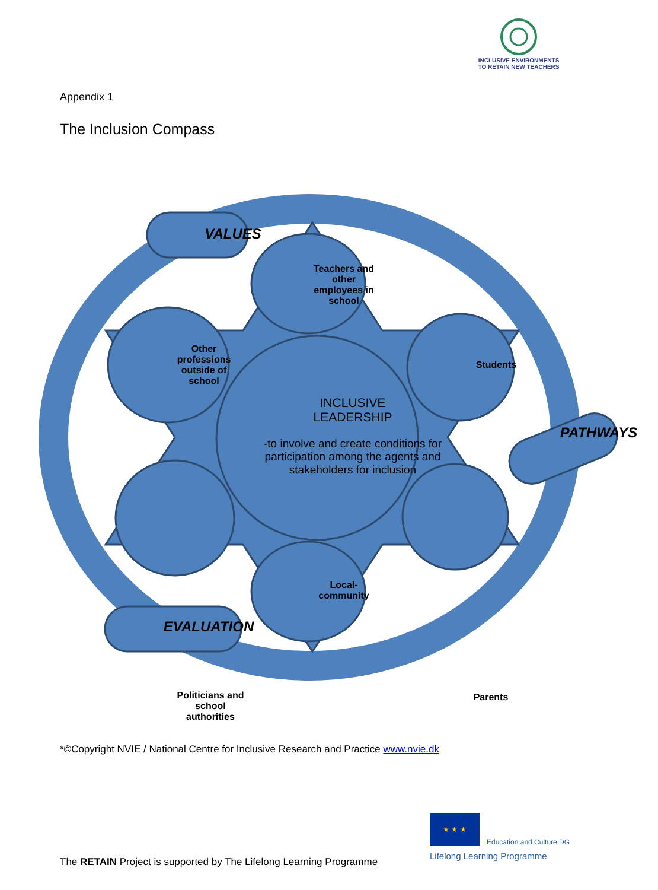INCLUSIVE ENVIRONMENTS
TO RETAIN NEW TEACHERS
Appendix 1
The Inclusion Compass
Teachers and
other
employees in
school
Other
professions
outside of
school
Students
Politicians and
school
authorities
Parents
Local-
community
INCLUSIVE
LEADERSHIP
-to involve and create conditions for participation among the agents and stakeholders for inclusion
VALUES
EVALUATION
PATHWAYS
*©Copyright NVIE / National Centre for Inclusive Research and Practice www.nvie.dk
★ ★ ★
Education and Culture DG
Lifelong Learning Programme
The RETAIN Project is supported by The Lifelong Learning Programme